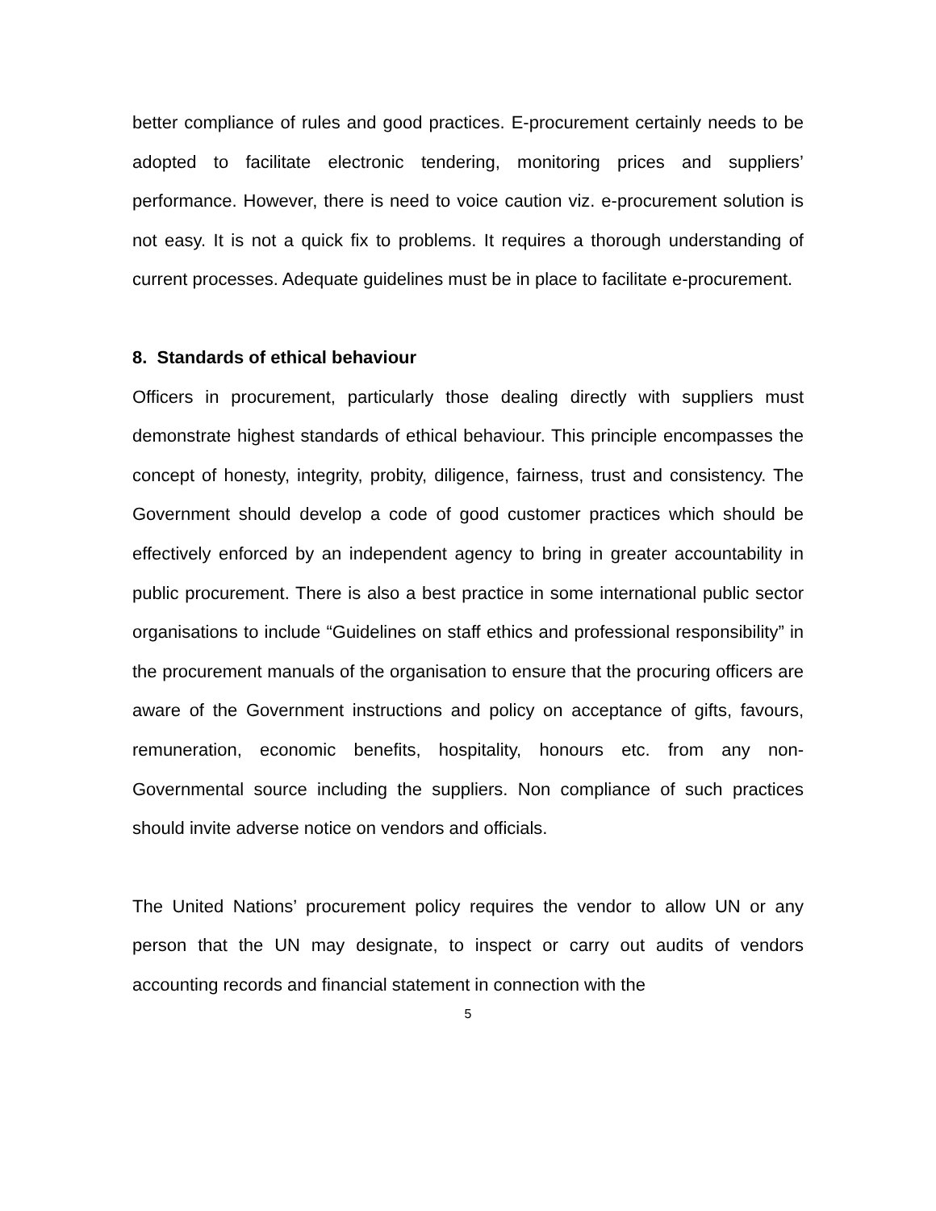better compliance of rules and good practices. E-procurement certainly needs to be adopted to facilitate electronic tendering, monitoring prices and suppliers’ performance. However, there is need to voice caution viz. e-procurement solution is not easy. It is not a quick fix to problems. It requires a thorough understanding of current processes. Adequate guidelines must be in place to facilitate e-procurement.
8. Standards of ethical behaviour
Officers in procurement, particularly those dealing directly with suppliers must demonstrate highest standards of ethical behaviour. This principle encompasses the concept of honesty, integrity, probity, diligence, fairness, trust and consistency. The Government should develop a code of good customer practices which should be effectively enforced by an independent agency to bring in greater accountability in public procurement. There is also a best practice in some international public sector organisations to include “Guidelines on staff ethics and professional responsibility” in the procurement manuals of the organisation to ensure that the procuring officers are aware of the Government instructions and policy on acceptance of gifts, favours, remuneration, economic benefits, hospitality, honours etc. from any non-Governmental source including the suppliers. Non compliance of such practices should invite adverse notice on vendors and officials.
The United Nations’ procurement policy requires the vendor to allow UN or any person that the UN may designate, to inspect or carry out audits of vendors accounting records and financial statement in connection with the
5